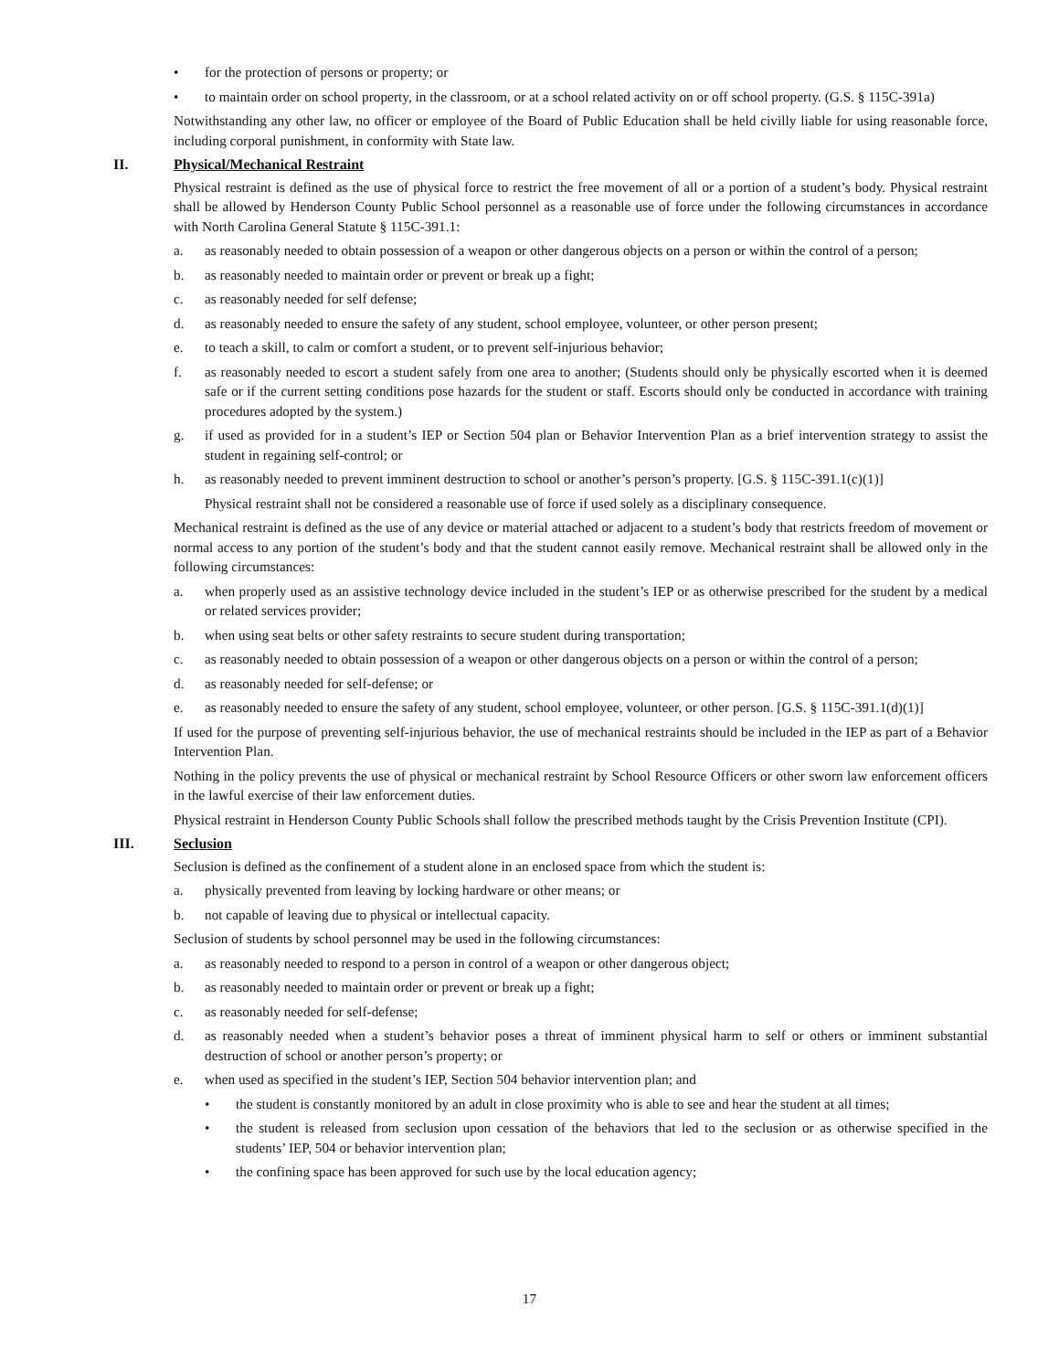• for the protection of persons or property; or
• to maintain order on school property, in the classroom, or at a school related activity on or off school property. (G.S. § 115C-391a)
Notwithstanding any other law, no officer or employee of the Board of Public Education shall be held civilly liable for using reasonable force, including corporal punishment, in conformity with State law.
II. Physical/Mechanical Restraint
Physical restraint is defined as the use of physical force to restrict the free movement of all or a portion of a student’s body. Physical restraint shall be allowed by Henderson County Public School personnel as a reasonable use of force under the following circumstances in accordance with North Carolina General Statute § 115C-391.1:
a. as reasonably needed to obtain possession of a weapon or other dangerous objects on a person or within the control of a person;
b. as reasonably needed to maintain order or prevent or break up a fight;
c. as reasonably needed for self defense;
d. as reasonably needed to ensure the safety of any student, school employee, volunteer, or other person present;
e. to teach a skill, to calm or comfort a student, or to prevent self-injurious behavior;
f. as reasonably needed to escort a student safely from one area to another; (Students should only be physically escorted when it is deemed safe or if the current setting conditions pose hazards for the student or staff. Escorts should only be conducted in accordance with training procedures adopted by the system.)
g. if used as provided for in a student’s IEP or Section 504 plan or Behavior Intervention Plan as a brief intervention strategy to assist the student in regaining self-control; or
h. as reasonably needed to prevent imminent destruction to school or another’s person’s property. [G.S. § 115C-391.1(c)(1)]
Physical restraint shall not be considered a reasonable use of force if used solely as a disciplinary consequence.
Mechanical restraint is defined as the use of any device or material attached or adjacent to a student’s body that restricts freedom of movement or normal access to any portion of the student’s body and that the student cannot easily remove. Mechanical restraint shall be allowed only in the following circumstances:
a. when properly used as an assistive technology device included in the student’s IEP or as otherwise prescribed for the student by a medical or related services provider;
b. when using seat belts or other safety restraints to secure student during transportation;
c. as reasonably needed to obtain possession of a weapon or other dangerous objects on a person or within the control of a person;
d. as reasonably needed for self-defense; or
e. as reasonably needed to ensure the safety of any student, school employee, volunteer, or other person. [G.S. § 115C-391.1(d)(1)]
If used for the purpose of preventing self-injurious behavior, the use of mechanical restraints should be included in the IEP as part of a Behavior Intervention Plan.
Nothing in the policy prevents the use of physical or mechanical restraint by School Resource Officers or other sworn law enforcement officers in the lawful exercise of their law enforcement duties.
Physical restraint in Henderson County Public Schools shall follow the prescribed methods taught by the Crisis Prevention Institute (CPI).
III. Seclusion
Seclusion is defined as the confinement of a student alone in an enclosed space from which the student is:
a. physically prevented from leaving by locking hardware or other means; or
b. not capable of leaving due to physical or intellectual capacity.
Seclusion of students by school personnel may be used in the following circumstances:
a. as reasonably needed to respond to a person in control of a weapon or other dangerous object;
b. as reasonably needed to maintain order or prevent or break up a fight;
c. as reasonably needed for self-defense;
d. as reasonably needed when a student’s behavior poses a threat of imminent physical harm to self or others or imminent substantial destruction of school or another person’s property; or
e. when used as specified in the student’s IEP, Section 504 behavior intervention plan; and
• the student is constantly monitored by an adult in close proximity who is able to see and hear the student at all times;
• the student is released from seclusion upon cessation of the behaviors that led to the seclusion or as otherwise specified in the students’ IEP, 504 or behavior intervention plan;
• the confining space has been approved for such use by the local education agency;
17